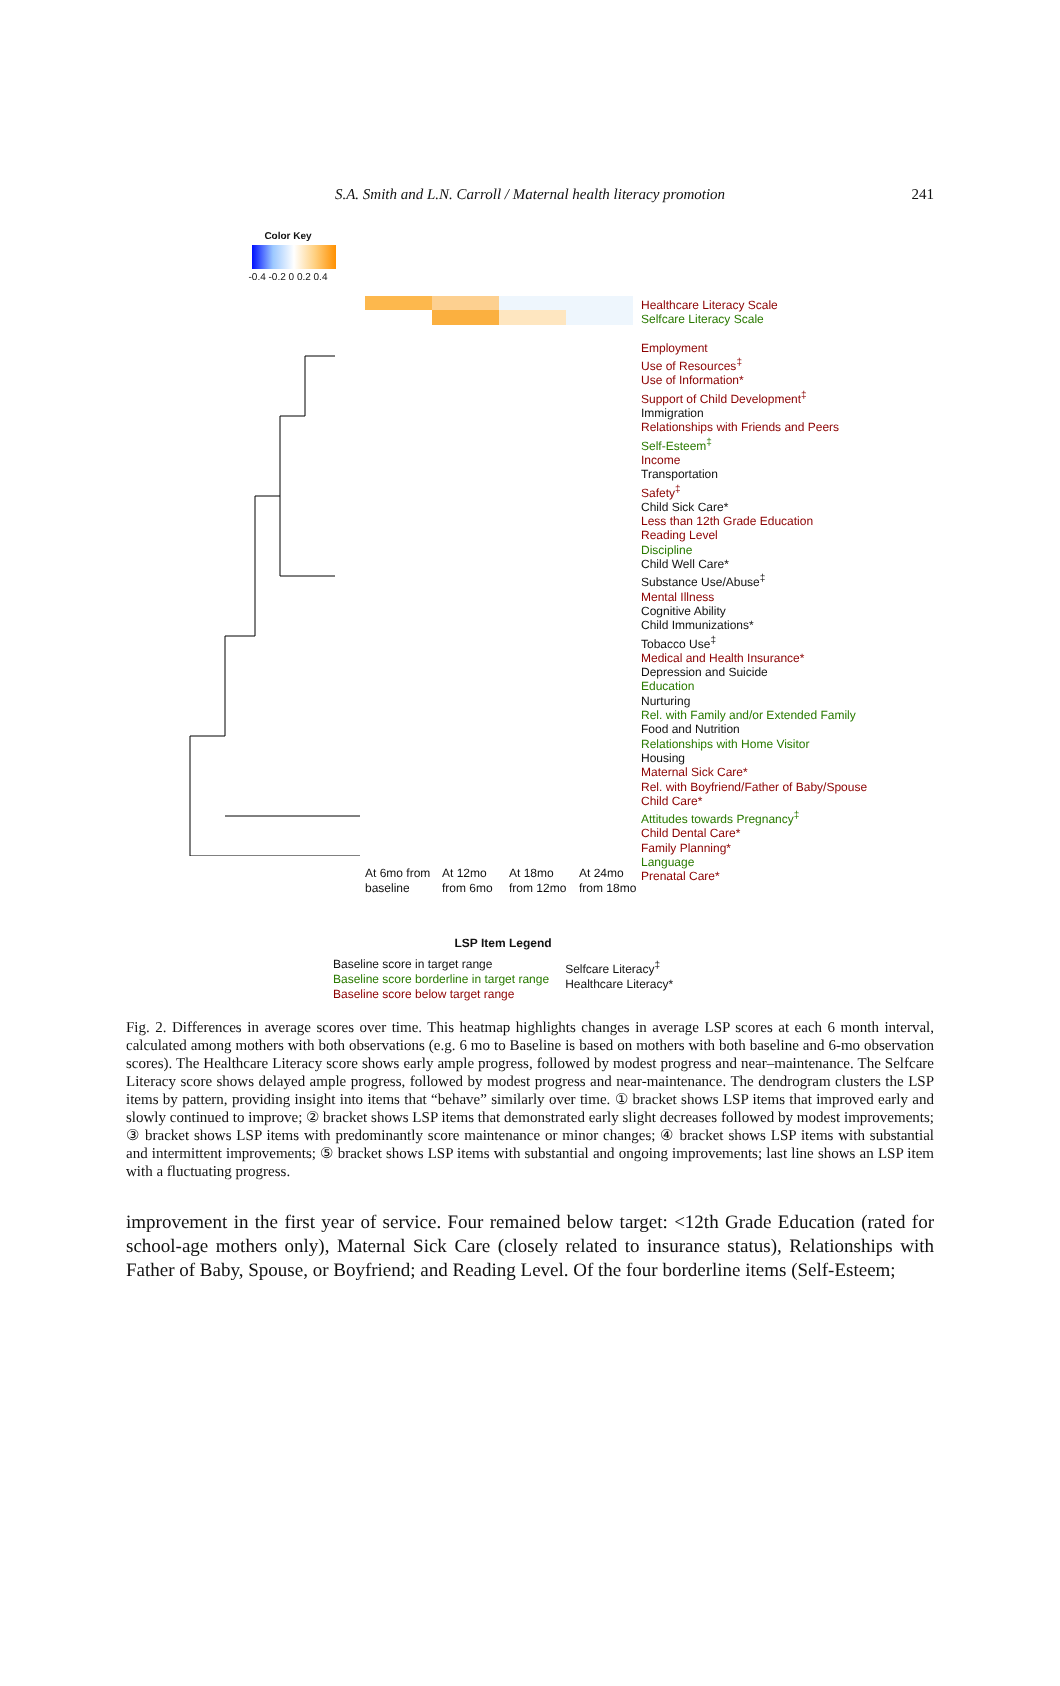S.A. Smith and L.N. Carroll / Maternal health literacy promotion
241
Color Key
-0.4 -0.2 0 0.2 0.4
Healthcare Literacy Scale
Selfcare Literacy Scale
Employment
Use of Resources<sup>‡</sup>
Use of Information*
Support of Child Development<sup>‡</sup>
Immigration
Relationships with Friends and Peers
Self-Esteem<sup>‡</sup>
Income
Transportation
Safety<sup>‡</sup>
Child Sick Care*
Less than 12th Grade Education
Reading Level
Discipline
Child Well Care*
Substance Use/Abuse<sup>‡</sup>
Mental Illness
Cognitive Ability
Child Immunizations*
Tobacco Use<sup>‡</sup>
Medical and Health Insurance*
Depression and Suicide
Education
Nurturing
Rel. with Family and/or Extended Family
Food and Nutrition
Relationships with Home Visitor
Housing
Maternal Sick Care*
Rel. with Boyfriend/Father of Baby/Spouse
Child Care*
Attitudes towards Pregnancy<sup>‡</sup>
Child Dental Care*
Family Planning*
Language
Prenatal Care*
At 6mo from
baseline
At 12mo
from 6mo
At 18mo
from 12mo
At 24mo
from 18mo
LSP Item Legend
Baseline score in target range
Baseline score borderline in target range
Baseline score below target range
Selfcare Literacy<sup>‡</sup>
Healthcare Literacy*
Fig. 2. Differences in average scores over time. This heatmap highlights changes in average LSP scores at each 6 month interval, calculated among mothers with both observations (e.g. 6 mo to Baseline is based on mothers with both baseline and 6-mo observation scores). The Healthcare Literacy score shows early ample progress, followed by modest progress and near–maintenance. The Selfcare Literacy score shows delayed ample progress, followed by modest progress and near-maintenance. The dendrogram clusters the LSP items by pattern, providing insight into items that “behave” similarly over time. ① bracket shows LSP items that improved early and slowly continued to improve; ② bracket shows LSP items that demonstrated early slight decreases followed by modest improvements; ③ bracket shows LSP items with predominantly score maintenance or minor changes; ④ bracket shows LSP items with substantial and intermittent improvements; ⑤ bracket shows LSP items with substantial and ongoing improvements; last line shows an LSP item with a fluctuating progress.
improvement in the first year of service. Four remained below target: <12th Grade Education (rated for school-age mothers only), Maternal Sick Care (closely related to insurance status), Relationships with Father of Baby, Spouse, or Boyfriend; and Reading Level. Of the four borderline items (Self-Esteem;